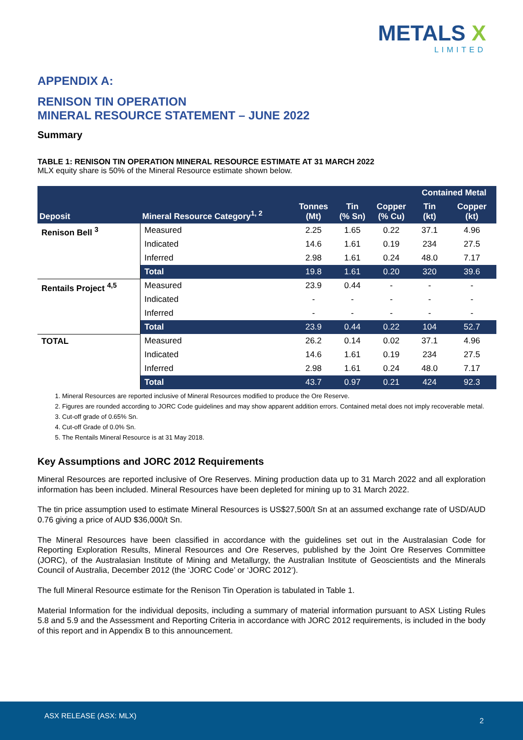METALS X
LIMITED
APPENDIX A:
RENISON TIN OPERATION
MINERAL RESOURCE STATEMENT – JUNE 2022
Summary
TABLE 1: RENISON TIN OPERATION MINERAL RESOURCE ESTIMATE AT 31 MARCH 2022
MLX equity share is 50% of the Mineral Resource estimate shown below.
| Deposit | Mineral Resource Category<sup>1, 2</sup> | Tonnes (Mt) | Tin (% Sn) | Copper (% Cu) | Contained Metal | |
| --- | --- | --- | --- | --- | --- | --- |
| | | | | | Tin (kt) | Copper (kt) |
| Renison Bell <sup>3</sup> | Measured | 2.25 | 1.65 | 0.22 | 37.1 | 4.96 |
| | Indicated | 14.6 | 1.61 | 0.19 | 234 | 27.5 |
| | Inferred | 2.98 | 1.61 | 0.24 | 48.0 | 7.17 |
| | Total | 19.8 | 1.61 | 0.20 | 320 | 39.6 |
| Rentails Project <sup>4,5</sup> | Measured | 23.9 | 0.44 | - | - | - |
| | Indicated | - | - | - | - | - |
| | Inferred | - | - | - | - | - |
| | Total | 23.9 | 0.44 | 0.22 | 104 | 52.7 |
| TOTAL | Measured | 26.2 | 0.14 | 0.02 | 37.1 | 4.96 |
| | Indicated | 14.6 | 1.61 | 0.19 | 234 | 27.5 |
| | Inferred | 2.98 | 1.61 | 0.24 | 48.0 | 7.17 |
| | Total | 43.7 | 0.97 | 0.21 | 424 | 92.3 |
1. Mineral Resources are reported inclusive of Mineral Resources modified to produce the Ore Reserve.
2. Figures are rounded according to JORC Code guidelines and may show apparent addition errors. Contained metal does not imply recoverable metal.
3. Cut-off grade of 0.65% Sn.
4. Cut-off Grade of 0.0% Sn.
5. The Rentails Mineral Resource is at 31 May 2018.
Key Assumptions and JORC 2012 Requirements
Mineral Resources are reported inclusive of Ore Reserves. Mining production data up to 31 March 2022 and all exploration information has been included. Mineral Resources have been depleted for mining up to 31 March 2022.
The tin price assumption used to estimate Mineral Resources is US$27,500/t Sn at an assumed exchange rate of USD/AUD 0.76 giving a price of AUD $36,000/t Sn.
The Mineral Resources have been classified in accordance with the guidelines set out in the Australasian Code for Reporting Exploration Results, Mineral Resources and Ore Reserves, published by the Joint Ore Reserves Committee (JORC), of the Australasian Institute of Mining and Metallurgy, the Australian Institute of Geoscientists and the Minerals Council of Australia, December 2012 (the ‘JORC Code’ or ‘JORC 2012’).
The full Mineral Resource estimate for the Renison Tin Operation is tabulated in Table 1.
Material Information for the individual deposits, including a summary of material information pursuant to ASX Listing Rules 5.8 and 5.9 and the Assessment and Reporting Criteria in accordance with JORC 2012 requirements, is included in the body of this report and in Appendix B to this announcement.
ASX RELEASE (ASX: MLX)
2